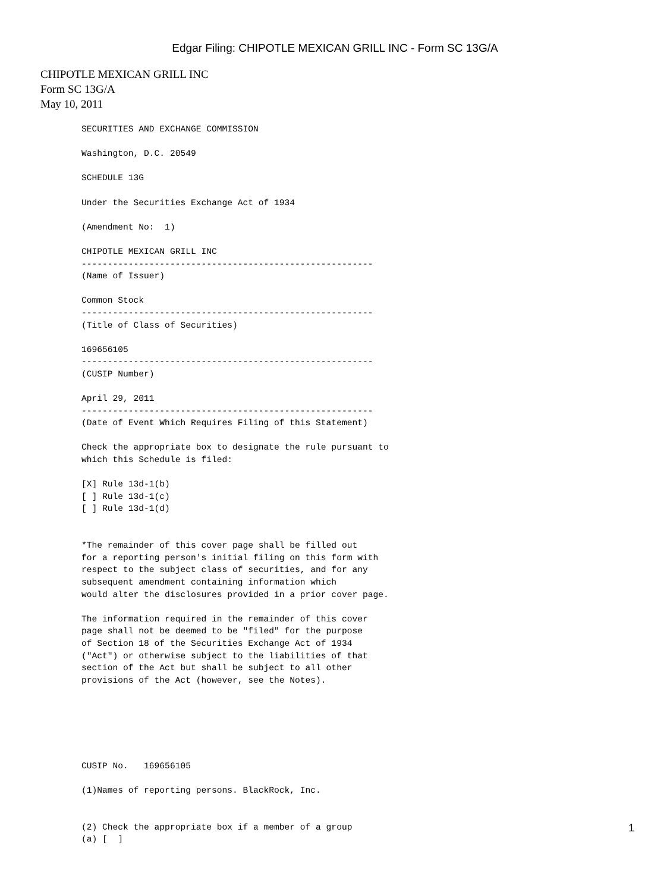Edgar Filing: CHIPOTLE MEXICAN GRILL INC - Form SC 13G/A
CHIPOTLE MEXICAN GRILL INC
Form SC 13G/A
May 10, 2011
SECURITIES AND EXCHANGE COMMISSION

Washington, D.C. 20549

SCHEDULE 13G

Under the Securities Exchange Act of 1934

(Amendment No:  1)

CHIPOTLE MEXICAN GRILL INC
--------------------------------------------------------
(Name of Issuer)

Common Stock
--------------------------------------------------------
(Title of Class of Securities)

169656105
--------------------------------------------------------
(CUSIP Number)

April 29, 2011
--------------------------------------------------------
(Date of Event Which Requires Filing of this Statement)

Check the appropriate box to designate the rule pursuant to
which this Schedule is filed:

[X] Rule 13d-1(b)
[ ] Rule 13d-1(c)
[ ] Rule 13d-1(d)


*The remainder of this cover page shall be filled out
for a reporting person's initial filing on this form with
respect to the subject class of securities, and for any
subsequent amendment containing information which
would alter the disclosures provided in a prior cover page.

The information required in the remainder of this cover
page shall not be deemed to be "filed" for the purpose
of Section 18 of the Securities Exchange Act of 1934
("Act") or otherwise subject to the liabilities of that
section of the Act but shall be subject to all other
provisions of the Act (however, see the Notes).






CUSIP No.   169656105

(1)Names of reporting persons. BlackRock, Inc.


(2) Check the appropriate box if a member of a group
(a) [  ]
1